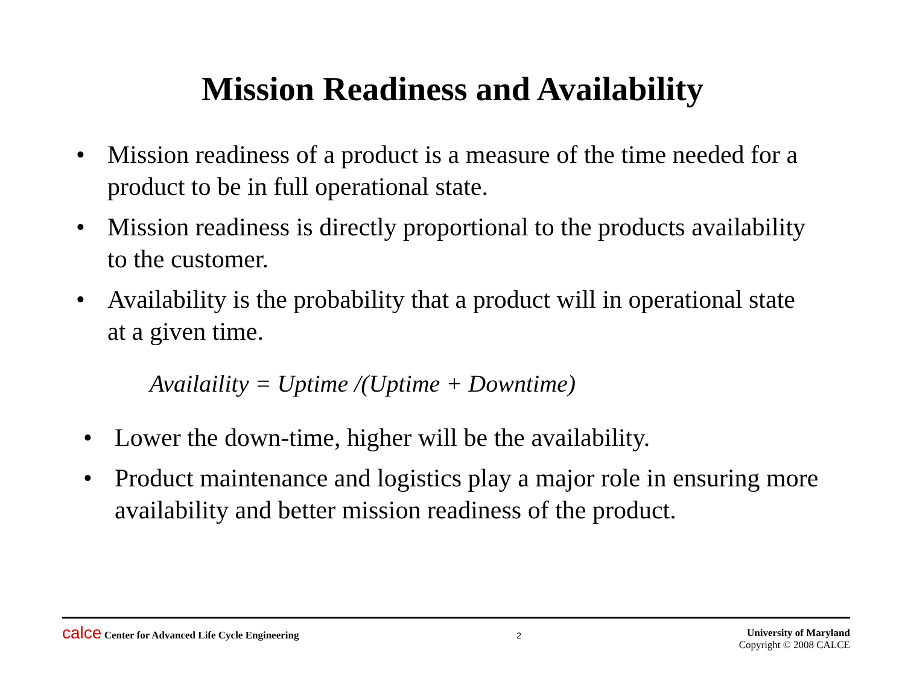Mission Readiness and Availability
• Mission readiness of a product is a measure of the time needed for a product to be in full operational state.
• Mission readiness is directly proportional to the products availability to the customer.
• Availability is the probability that a product will in operational state at a given time.
Availaility = Uptime /(Uptime + Downtime)
• Lower the down-time, higher will be the availability.
• Product maintenance and logistics play a major role in ensuring more availability and better mission readiness of the product.
calce Center for Advanced Life Cycle Engineering
2
University of Maryland
Copyright © 2008 CALCE